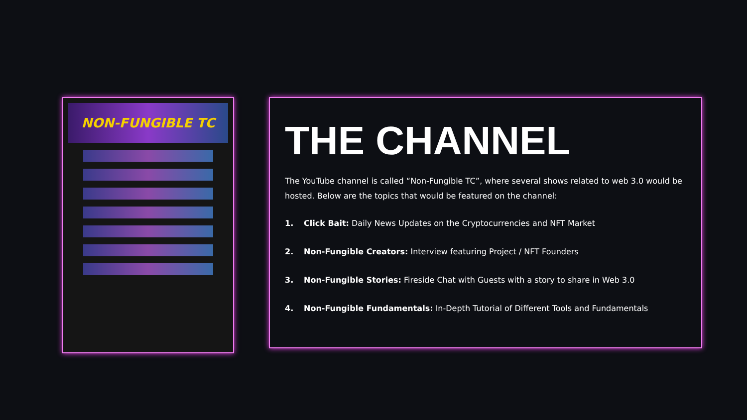NON-FUNGIBLE TC
THE CHANNEL
The YouTube channel is called “Non-Fungible TC”, where several shows related to web 3.0 would be hosted. Below are the topics that would be featured on the channel:
1. Click Bait: Daily News Updates on the Cryptocurrencies and NFT Market
2. Non-Fungible Creators: Interview featuring Project / NFT Founders
3. Non-Fungible Stories: Fireside Chat with Guests with a story to share in Web 3.0
4. Non-Fungible Fundamentals: In-Depth Tutorial of Different Tools and Fundamentals